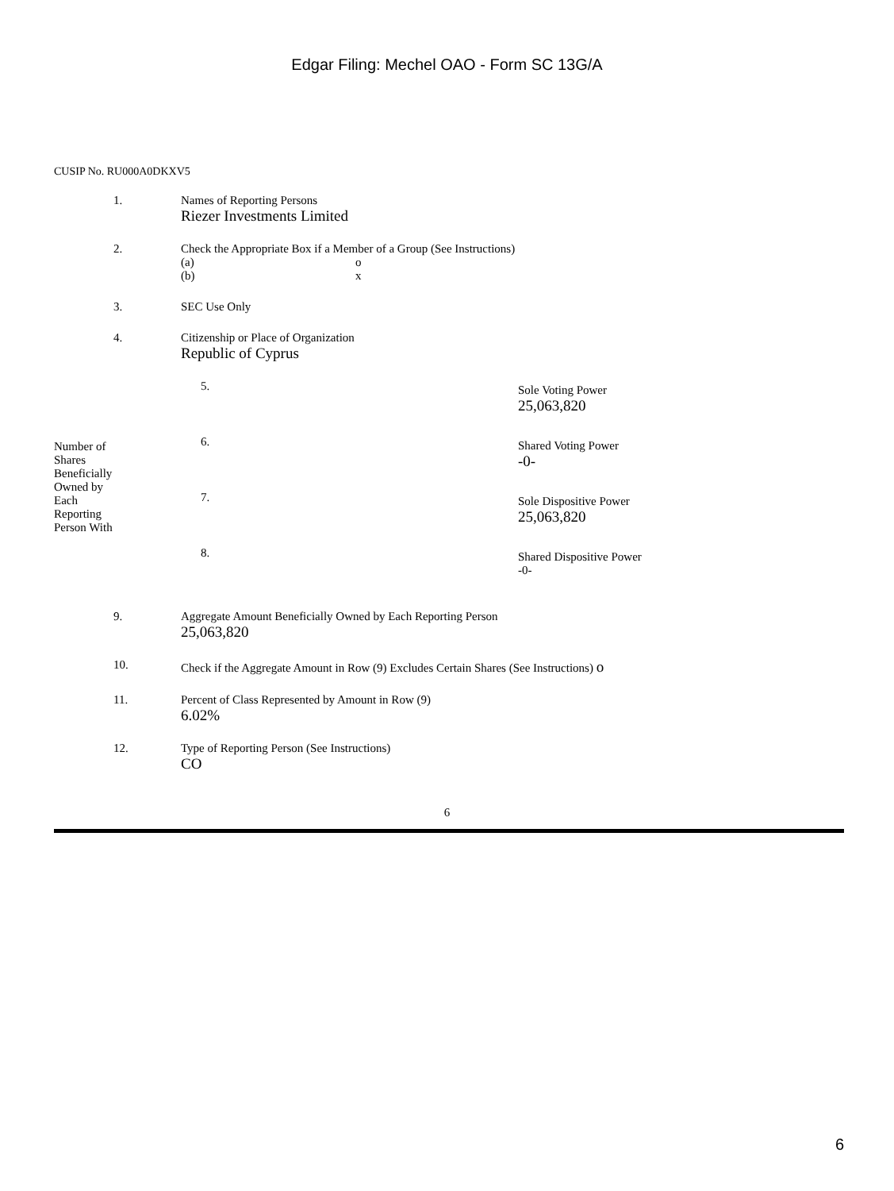Edgar Filing: Mechel OAO - Form SC 13G/A
CUSIP No. RU000A0DKXV5
| 1. | Names of Reporting Persons Riezer Investments Limited |
| 2. | Check the Appropriate Box if a Member of a Group (See Instructions) (a) o (b) x |
| 3. | SEC Use Only |
| 4. | Citizenship or Place of Organization Republic of Cyprus |
| Number of Shares Beneficially Owned by Each Reporting Person With | 5. | Sole Voting Power 25,063,820 |
| | 6. | Shared Voting Power -0- |
| | 7. | Sole Dispositive Power 25,063,820 |
| | 8. | Shared Dispositive Power -0- |
| 9. | Aggregate Amount Beneficially Owned by Each Reporting Person 25,063,820 |
| 10. | Check if the Aggregate Amount in Row (9) Excludes Certain Shares (See Instructions) o |
| 11. | Percent of Class Represented by Amount in Row (9) 6.02% |
| 12. | Type of Reporting Person (See Instructions) CO |
6
6